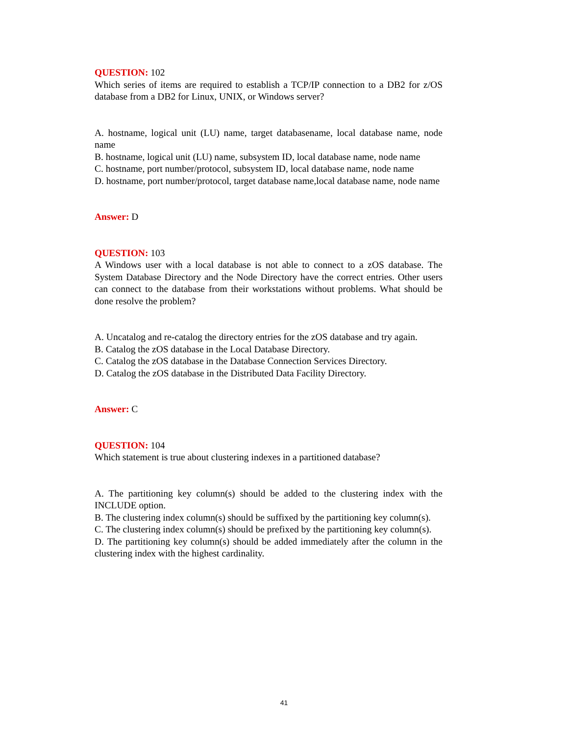QUESTION: 102
Which series of items are required to establish a TCP/IP connection to a DB2 for z/OS database from a DB2 for Linux, UNIX, or Windows server?
A. hostname, logical unit (LU) name, target databasename, local database name, node name
B. hostname, logical unit (LU) name, subsystem ID, local database name, node name
C. hostname, port number/protocol, subsystem ID, local database name, node name
D. hostname, port number/protocol, target database name,local database name, node name
Answer: D
QUESTION: 103
A Windows user with a local database is not able to connect to a zOS database. The System Database Directory and the Node Directory have the correct entries. Other users can connect to the database from their workstations without problems. What should be done resolve the problem?
A. Uncatalog and re-catalog the directory entries for the zOS database and try again.
B. Catalog the zOS database in the Local Database Directory.
C. Catalog the zOS database in the Database Connection Services Directory.
D. Catalog the zOS database in the Distributed Data Facility Directory.
Answer: C
QUESTION: 104
Which statement is true about clustering indexes in a partitioned database?
A. The partitioning key column(s) should be added to the clustering index with the INCLUDE option.
B. The clustering index column(s) should be suffixed by the partitioning key column(s).
C. The clustering index column(s) should be prefixed by the partitioning key column(s).
D. The partitioning key column(s) should be added immediately after the column in the clustering index with the highest cardinality.
41